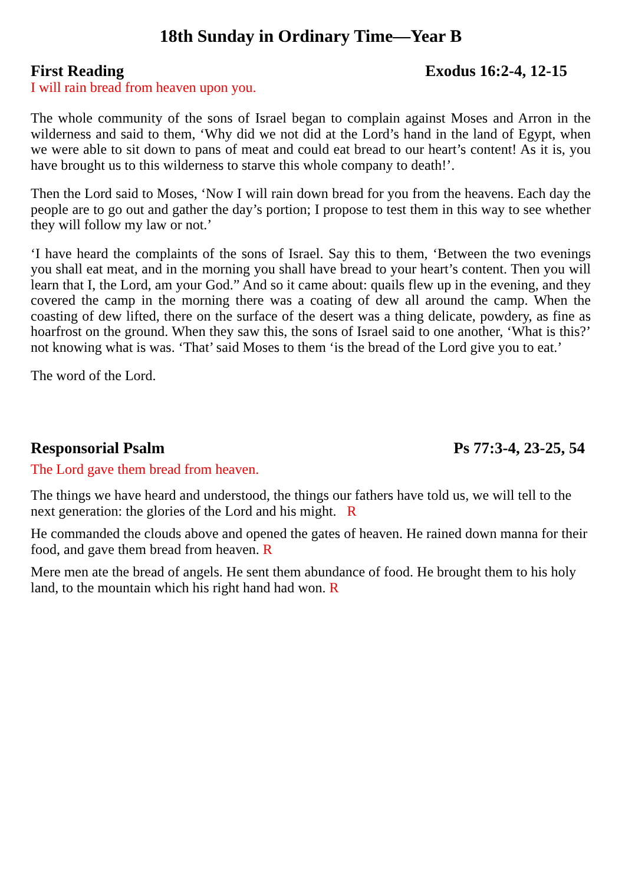18th Sunday in Ordinary Time—Year B
First Reading Exodus 16:2-4, 12-15
I will rain bread from heaven upon you.
The whole community of the sons of Israel began to complain against Moses and Arron in the wilderness and said to them, ‘Why did we not did at the Lord’s hand in the land of Egypt, when we were able to sit down to pans of meat and could eat bread to our heart’s content! As it is, you have brought us to this wilderness to starve this whole company to death!’.
Then the Lord said to Moses, ‘Now I will rain down bread for you from the heavens. Each day the people are to go out and gather the day’s portion; I propose to test them in this way to see whether they will follow my law or not.’
‘I have heard the complaints of the sons of Israel. Say this to them, ‘Between the two evenings you shall eat meat, and in the morning you shall have bread to your heart’s content. Then you will learn that I, the Lord, am your God.” And so it came about: quails flew up in the evening, and they covered the camp in the morning there was a coating of dew all around the camp. When the coasting of dew lifted, there on the surface of the desert was a thing delicate, powdery, as fine as hoarfrost on the ground. When they saw this, the sons of Israel said to one another, ‘What is this?’ not knowing what is was. ‘That’ said Moses to them ‘is the bread of the Lord give you to eat.’
The word of the Lord.
Responsorial Psalm Ps 77:3-4, 23-25, 54
The Lord gave them bread from heaven.
The things we have heard and understood, the things our fathers have told us, we will tell to the next generation: the glories of the Lord and his might. R
He commanded the clouds above and opened the gates of heaven. He rained down manna for their food, and gave them bread from heaven. R
Mere men ate the bread of angels. He sent them abundance of food. He brought them to his holy land, to the mountain which his right hand had won. R